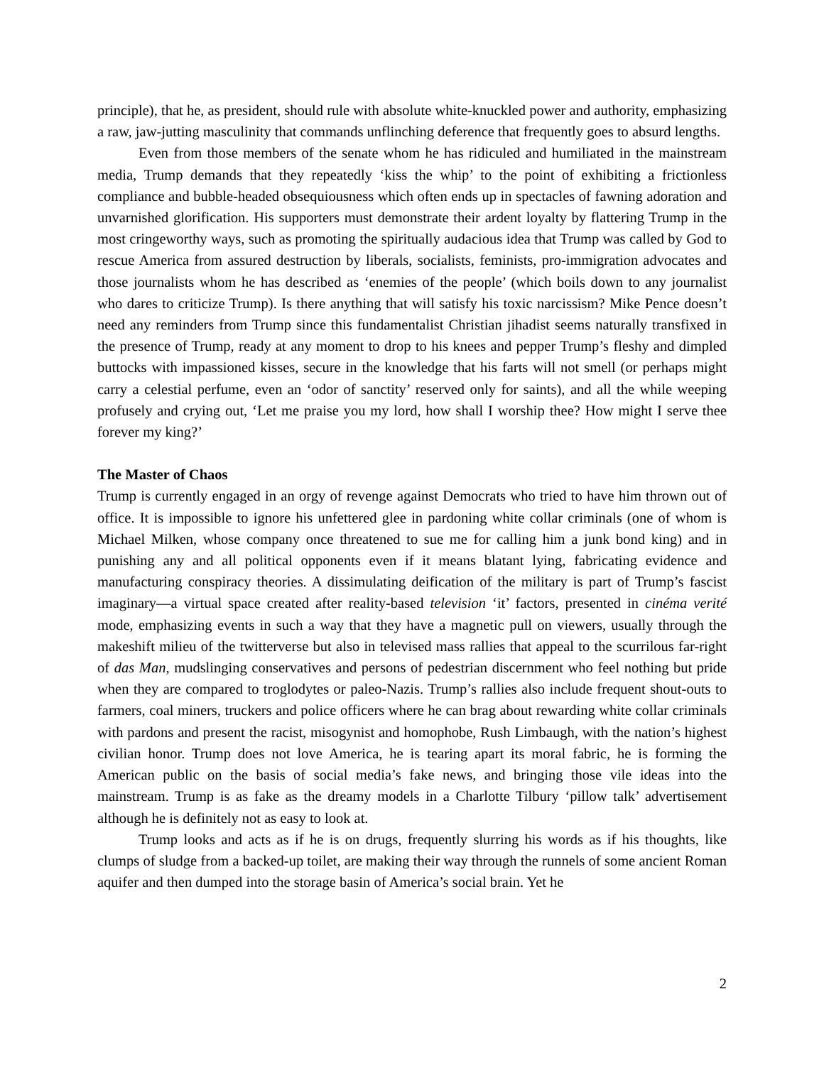principle), that he, as president, should rule with absolute white-knuckled power and authority, emphasizing a raw, jaw-jutting masculinity that commands unflinching deference that frequently goes to absurd lengths.
Even from those members of the senate whom he has ridiculed and humiliated in the mainstream media, Trump demands that they repeatedly ‘kiss the whip’ to the point of exhibiting a frictionless compliance and bubble-headed obsequiousness which often ends up in spectacles of fawning adoration and unvarnished glorification. His supporters must demonstrate their ardent loyalty by flattering Trump in the most cringeworthy ways, such as promoting the spiritually audacious idea that Trump was called by God to rescue America from assured destruction by liberals, socialists, feminists, pro-immigration advocates and those journalists whom he has described as ‘enemies of the people’ (which boils down to any journalist who dares to criticize Trump). Is there anything that will satisfy his toxic narcissism? Mike Pence doesn’t need any reminders from Trump since this fundamentalist Christian jihadist seems naturally transfixed in the presence of Trump, ready at any moment to drop to his knees and pepper Trump’s fleshy and dimpled buttocks with impassioned kisses, secure in the knowledge that his farts will not smell (or perhaps might carry a celestial perfume, even an ‘odor of sanctity’ reserved only for saints), and all the while weeping profusely and crying out, ‘Let me praise you my lord, how shall I worship thee? How might I serve thee forever my king?’
The Master of Chaos
Trump is currently engaged in an orgy of revenge against Democrats who tried to have him thrown out of office. It is impossible to ignore his unfettered glee in pardoning white collar criminals (one of whom is Michael Milken, whose company once threatened to sue me for calling him a junk bond king) and in punishing any and all political opponents even if it means blatant lying, fabricating evidence and manufacturing conspiracy theories. A dissimulating deification of the military is part of Trump’s fascist imaginary—a virtual space created after reality-based television ‘it’ factors, presented in cinéma verité mode, emphasizing events in such a way that they have a magnetic pull on viewers, usually through the makeshift milieu of the twitterverse but also in televised mass rallies that appeal to the scurrilous far-right of das Man, mudslinging conservatives and persons of pedestrian discernment who feel nothing but pride when they are compared to troglodytes or paleo-Nazis. Trump’s rallies also include frequent shout-outs to farmers, coal miners, truckers and police officers where he can brag about rewarding white collar criminals with pardons and present the racist, misogynist and homophobe, Rush Limbaugh, with the nation’s highest civilian honor. Trump does not love America, he is tearing apart its moral fabric, he is forming the American public on the basis of social media’s fake news, and bringing those vile ideas into the mainstream. Trump is as fake as the dreamy models in a Charlotte Tilbury ‘pillow talk’ advertisement although he is definitely not as easy to look at.
Trump looks and acts as if he is on drugs, frequently slurring his words as if his thoughts, like clumps of sludge from a backed-up toilet, are making their way through the runnels of some ancient Roman aquifer and then dumped into the storage basin of America’s social brain. Yet he
2